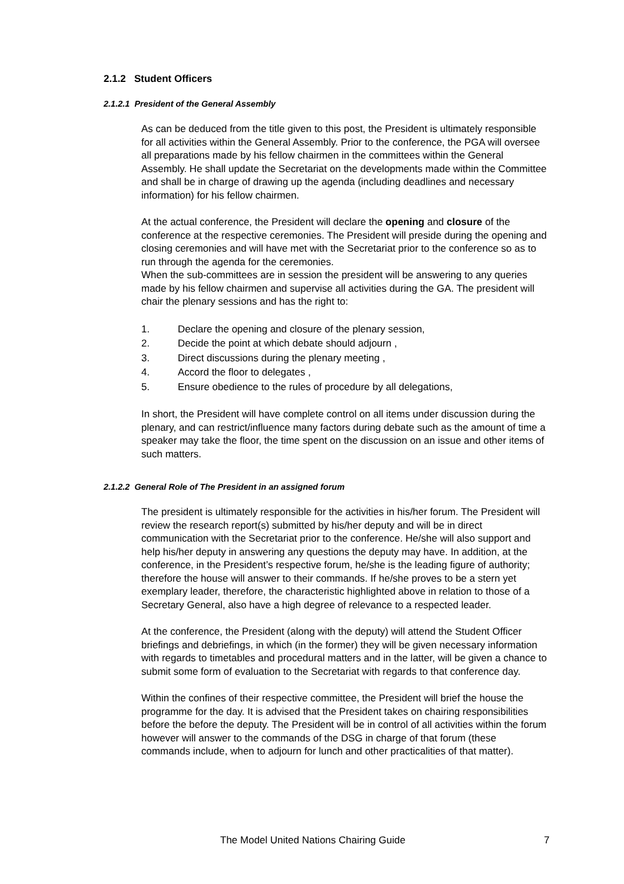2.1.2 Student Officers
2.1.2.1 President of the General Assembly
As can be deduced from the title given to this post, the President is ultimately responsible for all activities within the General Assembly. Prior to the conference, the PGA will oversee all preparations made by his fellow chairmen in the committees within the General Assembly. He shall update the Secretariat on the developments made within the Committee and shall be in charge of drawing up the agenda (including deadlines and necessary information) for his fellow chairmen.
At the actual conference, the President will declare the opening and closure of the conference at the respective ceremonies. The President will preside during the opening and closing ceremonies and will have met with the Secretariat prior to the conference so as to run through the agenda for the ceremonies.
When the sub-committees are in session the president will be answering to any queries made by his fellow chairmen and supervise all activities during the GA. The president will chair the plenary sessions and has the right to:
1. Declare the opening and closure of the plenary session,
2. Decide the point at which debate should adjourn ,
3. Direct discussions during the plenary meeting ,
4. Accord the floor to delegates ,
5. Ensure obedience to the rules of procedure by all delegations,
In short, the President will have complete control on all items under discussion during the plenary, and can restrict/influence many factors during debate such as the amount of time a speaker may take the floor, the time spent on the discussion on an issue and other items of such matters.
2.1.2.2 General Role of The President in an assigned forum
The president is ultimately responsible for the activities in his/her forum. The President will review the research report(s) submitted by his/her deputy and will be in direct communication with the Secretariat prior to the conference. He/she will also support and help his/her deputy in answering any questions the deputy may have. In addition, at the conference, in the President’s respective forum, he/she is the leading figure of authority; therefore the house will answer to their commands. If he/she proves to be a stern yet exemplary leader, therefore, the characteristic highlighted above in relation to those of a Secretary General, also have a high degree of relevance to a respected leader.
At the conference, the President (along with the deputy) will attend the Student Officer briefings and debriefings, in which (in the former) they will be given necessary information with regards to timetables and procedural matters and in the latter, will be given a chance to submit some form of evaluation to the Secretariat with regards to that conference day.
Within the confines of their respective committee, the President will brief the house the programme for the day. It is advised that the President takes on chairing responsibilities before the before the deputy. The President will be in control of all activities within the forum however will answer to the commands of the DSG in charge of that forum (these commands include, when to adjourn for lunch and other practicalities of that matter).
The Model United Nations Chairing Guide 7